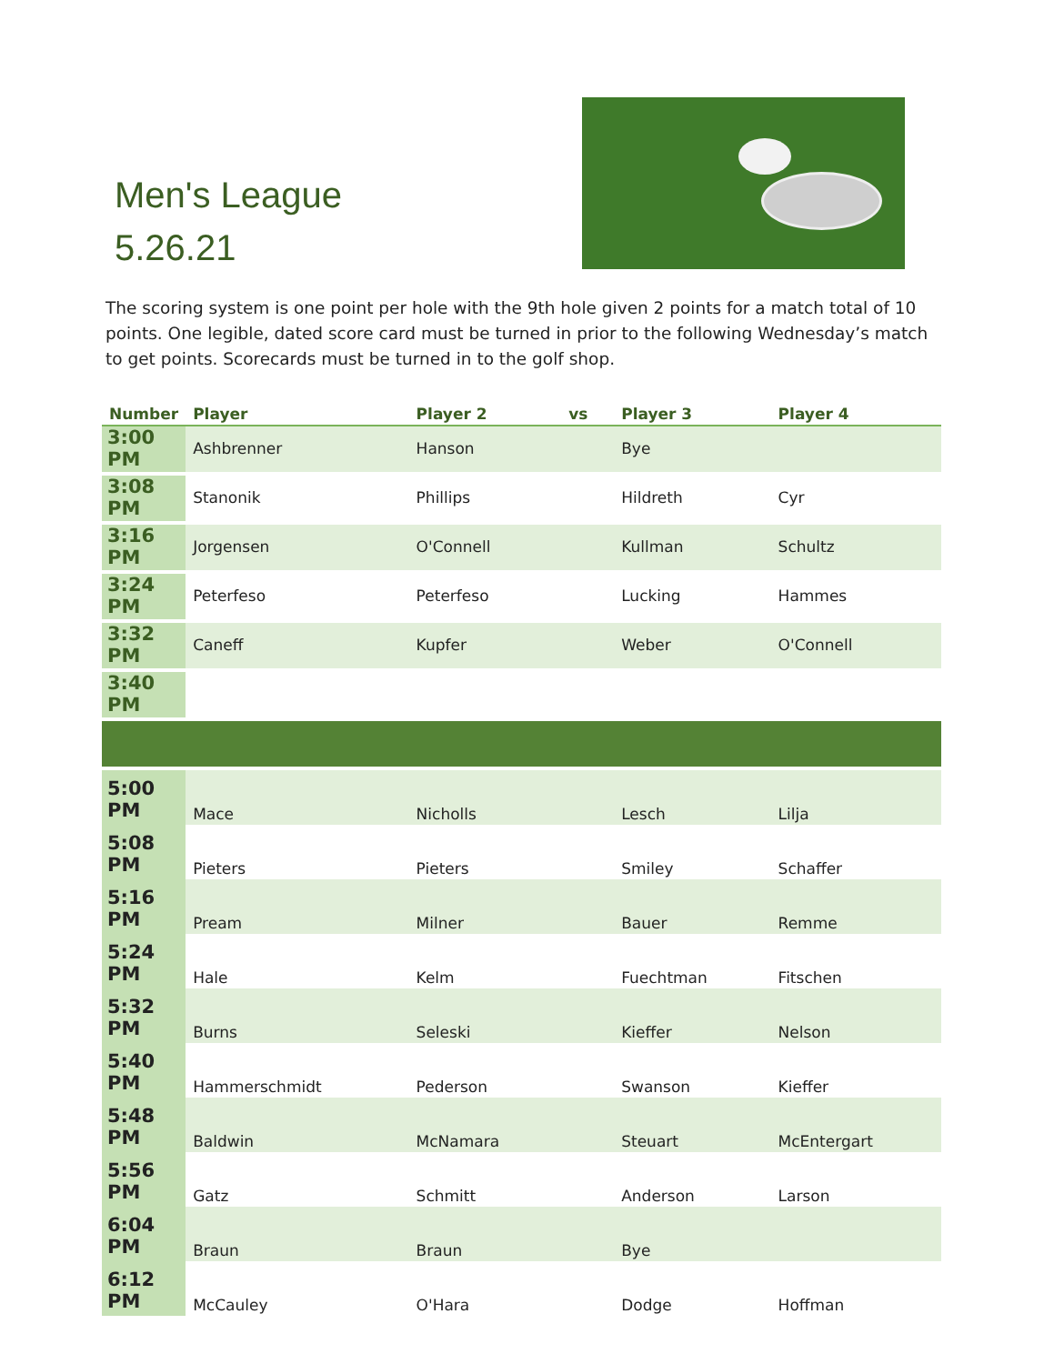Men's League
5.26.21
The scoring system is one point per hole with the 9th hole given 2 points for a match total of 10 points. One legible, dated score card must be turned in prior to the following Wednesday’s match to get points. Scorecards must be turned in to the golf shop.
| Number | Player | Player 2 | vs | Player 3 | Player 4 |
| --- | --- | --- | --- | --- | --- |
| 3:00 PM | Ashbrenner | Hanson | | Bye | |
| 3:08 PM | Stanonik | Phillips | | Hildreth | Cyr |
| 3:16 PM | Jorgensen | O'Connell | | Kullman | Schultz |
| 3:24 PM | Peterfeso | Peterfeso | | Lucking | Hammes |
| 3:32 PM | Caneff | Kupfer | | Weber | O'Connell |
| 3:40 PM | | | | | |
| 5:00 PM | Mace | Nicholls | | Lesch | Lilja |
| 5:08 PM | Pieters | Pieters | | Smiley | Schaffer |
| 5:16 PM | Pream | Milner | | Bauer | Remme |
| 5:24 PM | Hale | Kelm | | Fuechtman | Fitschen |
| 5:32 PM | Burns | Seleski | | Kieffer | Nelson |
| 5:40 PM | Hammerschmidt | Pederson | | Swanson | Kieffer |
| 5:48 PM | Baldwin | McNamara | | Steuart | McEntergart |
| 5:56 PM | Gatz | Schmitt | | Anderson | Larson |
| 6:04 PM | Braun | Braun | | Bye | |
| 6:12 PM | McCauley | O'Hara | | Dodge | Hoffman |